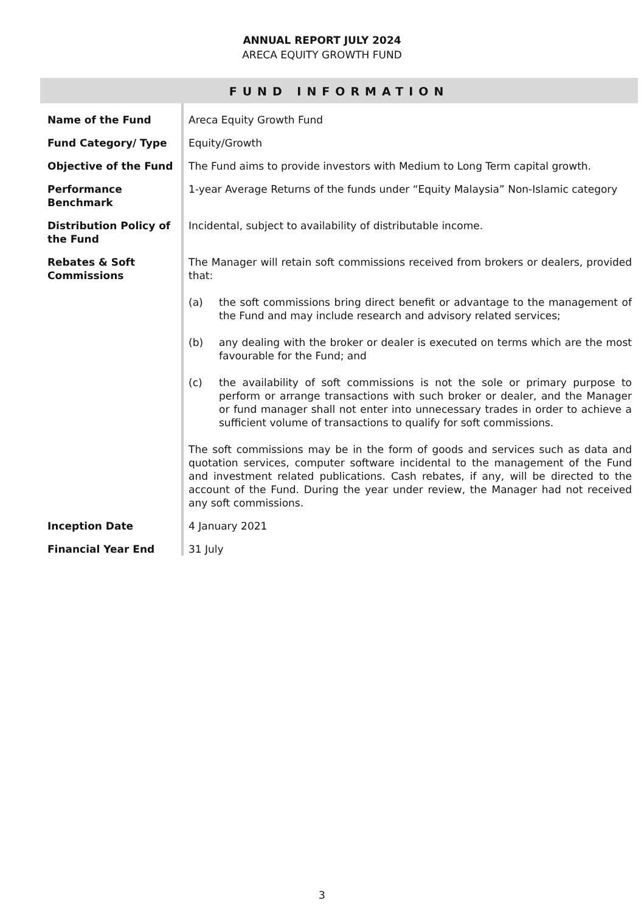ANNUAL REPORT JULY 2024
ARECA EQUITY GROWTH FUND
FUND INFORMATION
| Name of the Fund | Areca Equity Growth Fund |
| Fund Category/ Type | Equity/Growth |
| Objective of the Fund | The Fund aims to provide investors with Medium to Long Term capital growth. |
| Performance Benchmark | 1-year Average Returns of the funds under “Equity Malaysia” Non-Islamic category |
| Distribution Policy of the Fund | Incidental, subject to availability of distributable income. |
| Rebates & Soft Commissions | The Manager will retain soft commissions received from brokers or dealers, provided that: (a) the soft commissions bring direct benefit or advantage to the management of the Fund and may include research and advisory related services; (b) any dealing with the broker or dealer is executed on terms which are the most favourable for the Fund; and (c) the availability of soft commissions is not the sole or primary purpose to perform or arrange transactions with such broker or dealer, and the Manager or fund manager shall not enter into unnecessary trades in order to achieve a sufficient volume of transactions to qualify for soft commissions. The soft commissions may be in the form of goods and services such as data and quotation services, computer software incidental to the management of the Fund and investment related publications. Cash rebates, if any, will be directed to the account of the Fund. During the year under review, the Manager had not received any soft commissions. |
| Inception Date | 4 January 2021 |
| Financial Year End | 31 July |
3